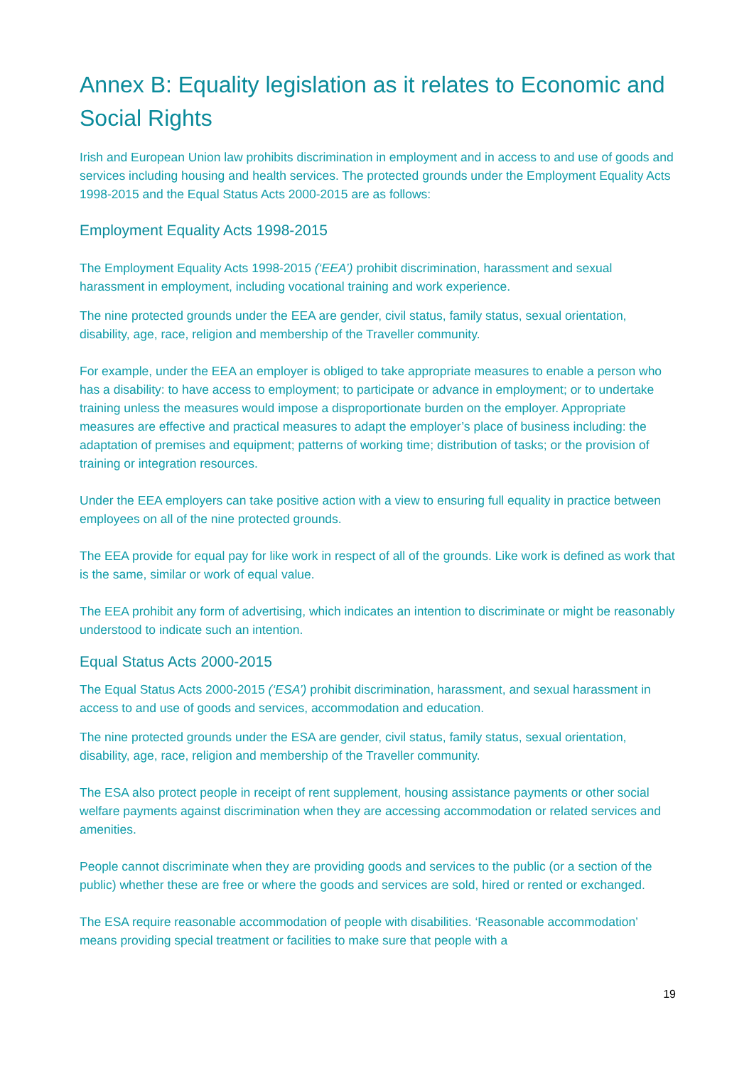Annex B: Equality legislation as it relates to Economic and Social Rights
Irish and European Union law prohibits discrimination in employment and in access to and use of goods and services including housing and health services. The protected grounds under the Employment Equality Acts 1998-2015 and the Equal Status Acts 2000-2015 are as follows:
Employment Equality Acts 1998-2015
The Employment Equality Acts 1998-2015 (‘EEA’) prohibit discrimination, harassment and sexual harassment in employment, including vocational training and work experience.
The nine protected grounds under the EEA are gender, civil status, family status, sexual orientation, disability, age, race, religion and membership of the Traveller community.
For example, under the EEA an employer is obliged to take appropriate measures to enable a person who has a disability: to have access to employment; to participate or advance in employment; or to undertake training unless the measures would impose a disproportionate burden on the employer. Appropriate measures are effective and practical measures to adapt the employer’s place of business including: the adaptation of premises and equipment; patterns of working time; distribution of tasks; or the provision of training or integration resources.
Under the EEA employers can take positive action with a view to ensuring full equality in practice between employees on all of the nine protected grounds.
The EEA provide for equal pay for like work in respect of all of the grounds. Like work is defined as work that is the same, similar or work of equal value.
The EEA prohibit any form of advertising, which indicates an intention to discriminate or might be reasonably understood to indicate such an intention.
Equal Status Acts 2000-2015
The Equal Status Acts 2000-2015 (‘ESA’) prohibit discrimination, harassment, and sexual harassment in access to and use of goods and services, accommodation and education.
The nine protected grounds under the ESA are gender, civil status, family status, sexual orientation, disability, age, race, religion and membership of the Traveller community.
The ESA also protect people in receipt of rent supplement, housing assistance payments or other social welfare payments against discrimination when they are accessing accommodation or related services and amenities.
People cannot discriminate when they are providing goods and services to the public (or a section of the public) whether these are free or where the goods and services are sold, hired or rented or exchanged.
The ESA require reasonable accommodation of people with disabilities. ‘Reasonable accommodation’ means providing special treatment or facilities to make sure that people with a
19